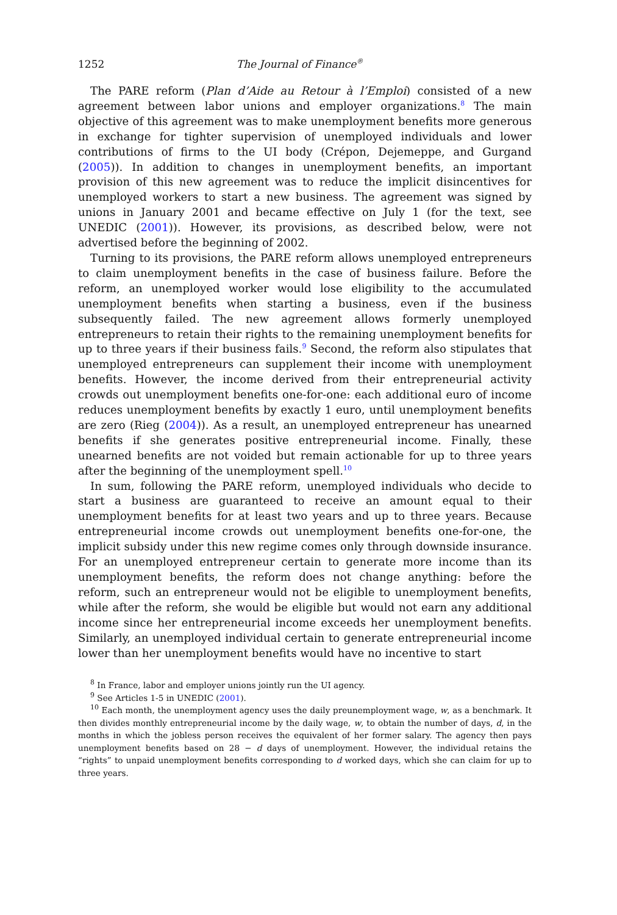1252 The Journal of Finance<sup>®</sup>
The PARE reform (Plan d’Aide au Retour à l’Emploi) consisted of a new agreement between labor unions and employer organizations.<sup>8</sup> The main objective of this agreement was to make unemployment benefits more generous in exchange for tighter supervision of unemployed individuals and lower contributions of firms to the UI body (Crépon, Dejemeppe, and Gurgand (2005)). In addition to changes in unemployment benefits, an important provision of this new agreement was to reduce the implicit disincentives for unemployed workers to start a new business. The agreement was signed by unions in January 2001 and became effective on July 1 (for the text, see UNEDIC (2001)). However, its provisions, as described below, were not advertised before the beginning of 2002.
Turning to its provisions, the PARE reform allows unemployed entrepreneurs to claim unemployment benefits in the case of business failure. Before the reform, an unemployed worker would lose eligibility to the accumulated unemployment benefits when starting a business, even if the business subsequently failed. The new agreement allows formerly unemployed entrepreneurs to retain their rights to the remaining unemployment benefits for up to three years if their business fails.<sup>9</sup> Second, the reform also stipulates that unemployed entrepreneurs can supplement their income with unemployment benefits. However, the income derived from their entrepreneurial activity crowds out unemployment benefits one-for-one: each additional euro of income reduces unemployment benefits by exactly 1 euro, until unemployment benefits are zero (Rieg (2004)). As a result, an unemployed entrepreneur has unearned benefits if she generates positive entrepreneurial income. Finally, these unearned benefits are not voided but remain actionable for up to three years after the beginning of the unemployment spell.<sup>10</sup>
In sum, following the PARE reform, unemployed individuals who decide to start a business are guaranteed to receive an amount equal to their unemployment benefits for at least two years and up to three years. Because entrepreneurial income crowds out unemployment benefits one-for-one, the implicit subsidy under this new regime comes only through downside insurance. For an unemployed entrepreneur certain to generate more income than its unemployment benefits, the reform does not change anything: before the reform, such an entrepreneur would not be eligible to unemployment benefits, while after the reform, she would be eligible but would not earn any additional income since her entrepreneurial income exceeds her unemployment benefits. Similarly, an unemployed individual certain to generate entrepreneurial income lower than her unemployment benefits would have no incentive to start
<sup>8</sup> In France, labor and employer unions jointly run the UI agency.
<sup>9</sup> See Articles 1-5 in UNEDIC (2001).
<sup>10</sup> Each month, the unemployment agency uses the daily preunemployment wage, w, as a benchmark. It then divides monthly entrepreneurial income by the daily wage, w, to obtain the number of days, d, in the months in which the jobless person receives the equivalent of her former salary. The agency then pays unemployment benefits based on 28 − d days of unemployment. However, the individual retains the “rights” to unpaid unemployment benefits corresponding to d worked days, which she can claim for up to three years.